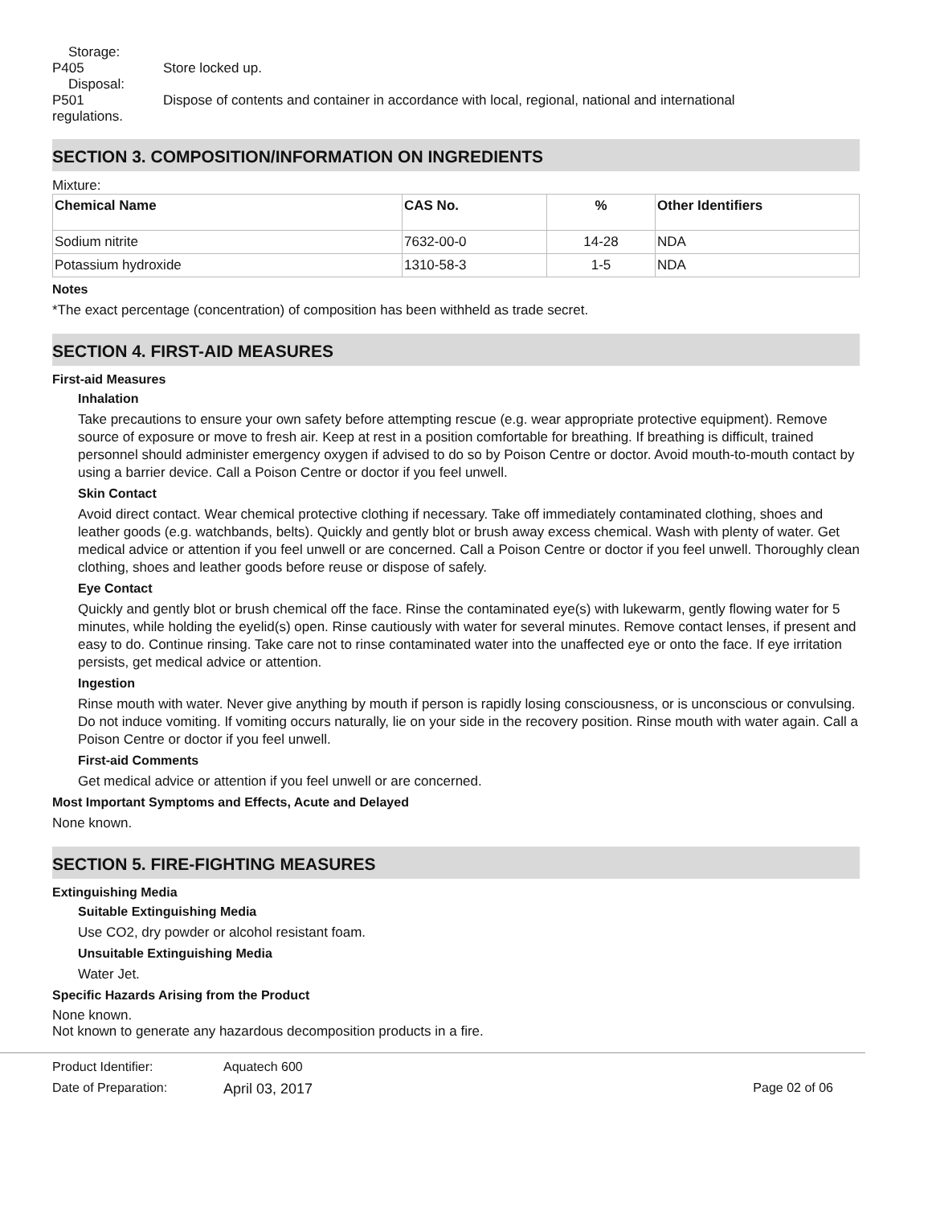Storage:
P405 Store locked up.
Disposal:
P501 Dispose of contents and container in accordance with local, regional, national and international
regulations.
SECTION 3. COMPOSITION/INFORMATION ON INGREDIENTS
Mixture:
| Chemical Name | CAS No. | % | Other Identifiers |
| --- | --- | --- | --- |
| Sodium nitrite | 7632-00-0 | 14-28 | NDA |
| Potassium hydroxide | 1310-58-3 | 1-5 | NDA |
Notes
*The exact percentage (concentration) of composition has been withheld as trade secret.
SECTION 4. FIRST-AID MEASURES
First-aid Measures
Inhalation
Take precautions to ensure your own safety before attempting rescue (e.g. wear appropriate protective equipment). Remove source of exposure or move to fresh air. Keep at rest in a position comfortable for breathing. If breathing is difficult, trained personnel should administer emergency oxygen if advised to do so by Poison Centre or doctor. Avoid mouth-to-mouth contact by using a barrier device. Call a Poison Centre or doctor if you feel unwell.
Skin Contact
Avoid direct contact. Wear chemical protective clothing if necessary. Take off immediately contaminated clothing, shoes and leather goods (e.g. watchbands, belts). Quickly and gently blot or brush away excess chemical. Wash with plenty of water. Get medical advice or attention if you feel unwell or are concerned. Call a Poison Centre or doctor if you feel unwell. Thoroughly clean clothing, shoes and leather goods before reuse or dispose of safely.
Eye Contact
Quickly and gently blot or brush chemical off the face. Rinse the contaminated eye(s) with lukewarm, gently flowing water for 5 minutes, while holding the eyelid(s) open. Rinse cautiously with water for several minutes. Remove contact lenses, if present and easy to do. Continue rinsing. Take care not to rinse contaminated water into the unaffected eye or onto the face. If eye irritation persists, get medical advice or attention.
Ingestion
Rinse mouth with water. Never give anything by mouth if person is rapidly losing consciousness, or is unconscious or convulsing. Do not induce vomiting. If vomiting occurs naturally, lie on your side in the recovery position. Rinse mouth with water again. Call a Poison Centre or doctor if you feel unwell.
First-aid Comments
Get medical advice or attention if you feel unwell or are concerned.
Most Important Symptoms and Effects, Acute and Delayed
None known.
SECTION 5. FIRE-FIGHTING MEASURES
Extinguishing Media
Suitable Extinguishing Media
Use CO2, dry powder or alcohol resistant foam.
Unsuitable Extinguishing Media
Water Jet.
Specific Hazards Arising from the Product
None known.
Not known to generate any hazardous decomposition products in a fire.
Product Identifier: Aquatech 600
Date of Preparation: April 03, 2017 Page 02 of 06